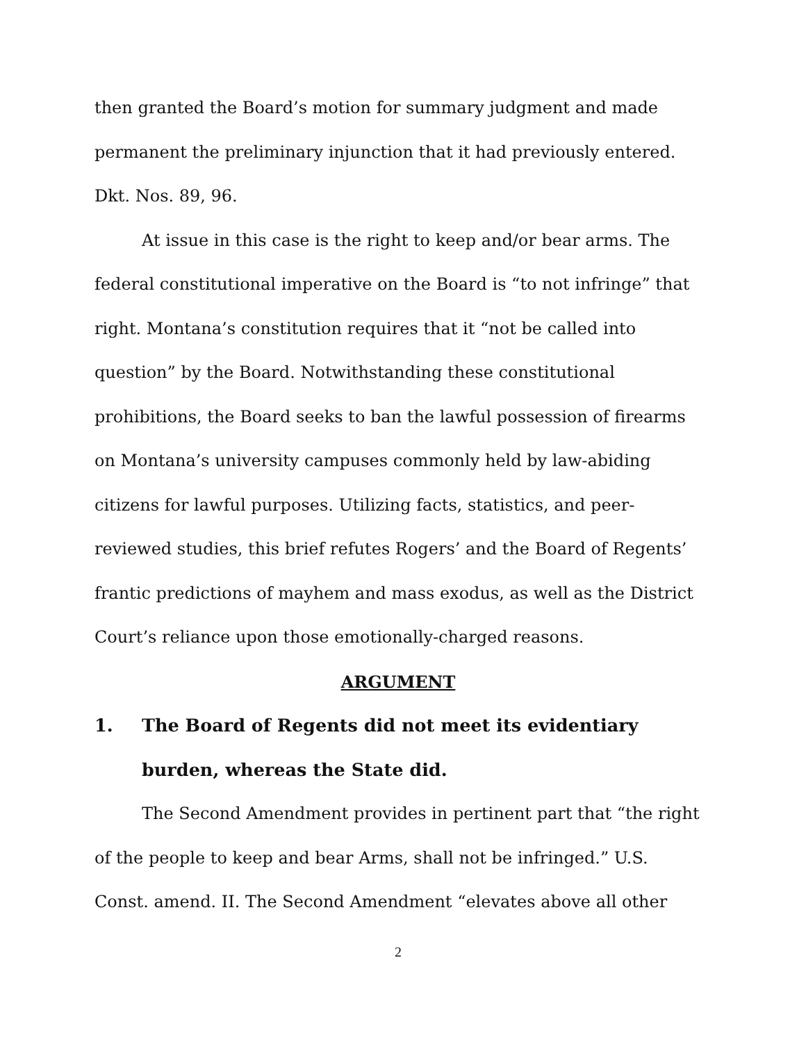then granted the Board’s motion for summary judgment and made permanent the preliminary injunction that it had previously entered. Dkt. Nos. 89, 96.
At issue in this case is the right to keep and/or bear arms. The federal constitutional imperative on the Board is “to not infringe” that right. Montana’s constitution requires that it “not be called into question” by the Board. Notwithstanding these constitutional prohibitions, the Board seeks to ban the lawful possession of firearms on Montana’s university campuses commonly held by law-abiding citizens for lawful purposes. Utilizing facts, statistics, and peer-reviewed studies, this brief refutes Rogers’ and the Board of Regents’ frantic predictions of mayhem and mass exodus, as well as the District Court’s reliance upon those emotionally-charged reasons.
ARGUMENT
1. The Board of Regents did not meet its evidentiary burden, whereas the State did.
The Second Amendment provides in pertinent part that “the right of the people to keep and bear Arms, shall not be infringed.” U.S. Const. amend. II. The Second Amendment “elevates above all other
2